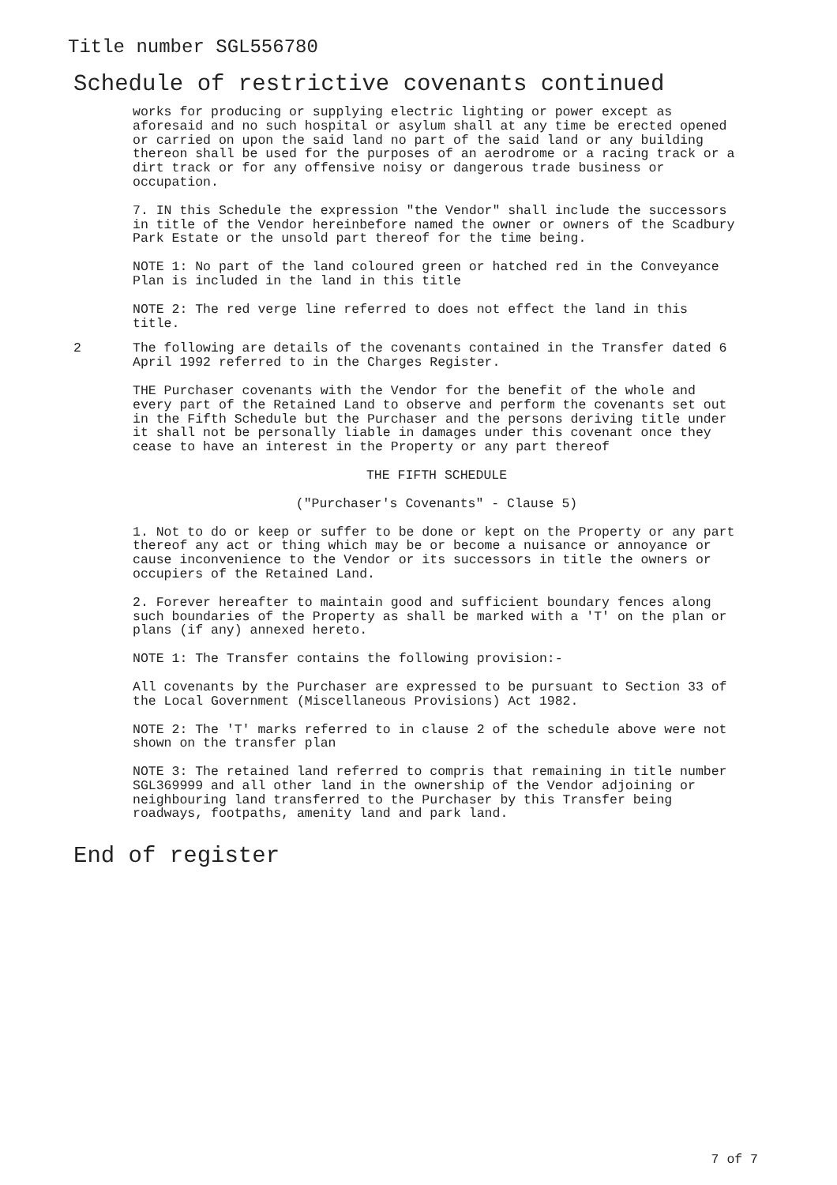Title number SGL556780
Schedule of restrictive covenants continued
works for producing or supplying electric lighting or power except as aforesaid and no such hospital or asylum shall at any time be erected opened or carried on upon the said land no part of the said land or any building thereon shall be used for the purposes of an aerodrome or a racing track or a dirt track or for any offensive noisy or dangerous trade business or occupation.
7. IN this Schedule the expression "the Vendor" shall include the successors in title of the Vendor hereinbefore named the owner or owners of the Scadbury Park Estate or the unsold part thereof for the time being.
NOTE 1: No part of the land coloured green or hatched red in the Conveyance Plan is included in the land in this title
NOTE 2: The red verge line referred to does not effect the land in this title.
2 The following are details of the covenants contained in the Transfer dated 6 April 1992 referred to in the Charges Register.
THE Purchaser covenants with the Vendor for the benefit of the whole and every part of the Retained Land to observe and perform the covenants set out in the Fifth Schedule but the Purchaser and the persons deriving title under it shall not be personally liable in damages under this covenant once they cease to have an interest in the Property or any part thereof
THE FIFTH SCHEDULE
("Purchaser's Covenants" - Clause 5)
1. Not to do or keep or suffer to be done or kept on the Property or any part thereof any act or thing which may be or become a nuisance or annoyance or cause inconvenience to the Vendor or its successors in title the owners or occupiers of the Retained Land.
2. Forever hereafter to maintain good and sufficient boundary fences along such boundaries of the Property as shall be marked with a 'T' on the plan or plans (if any) annexed hereto.
NOTE 1: The Transfer contains the following provision:-
All covenants by the Purchaser are expressed to be pursuant to Section 33 of the Local Government (Miscellaneous Provisions) Act 1982.
NOTE 2: The 'T' marks referred to in clause 2 of the schedule above were not shown on the transfer plan
NOTE 3: The retained land referred to compris that remaining in title number SGL369999 and all other land in the ownership of the Vendor adjoining or neighbouring land transferred to the Purchaser by this Transfer being roadways, footpaths, amenity land and park land.
End of register
7 of 7